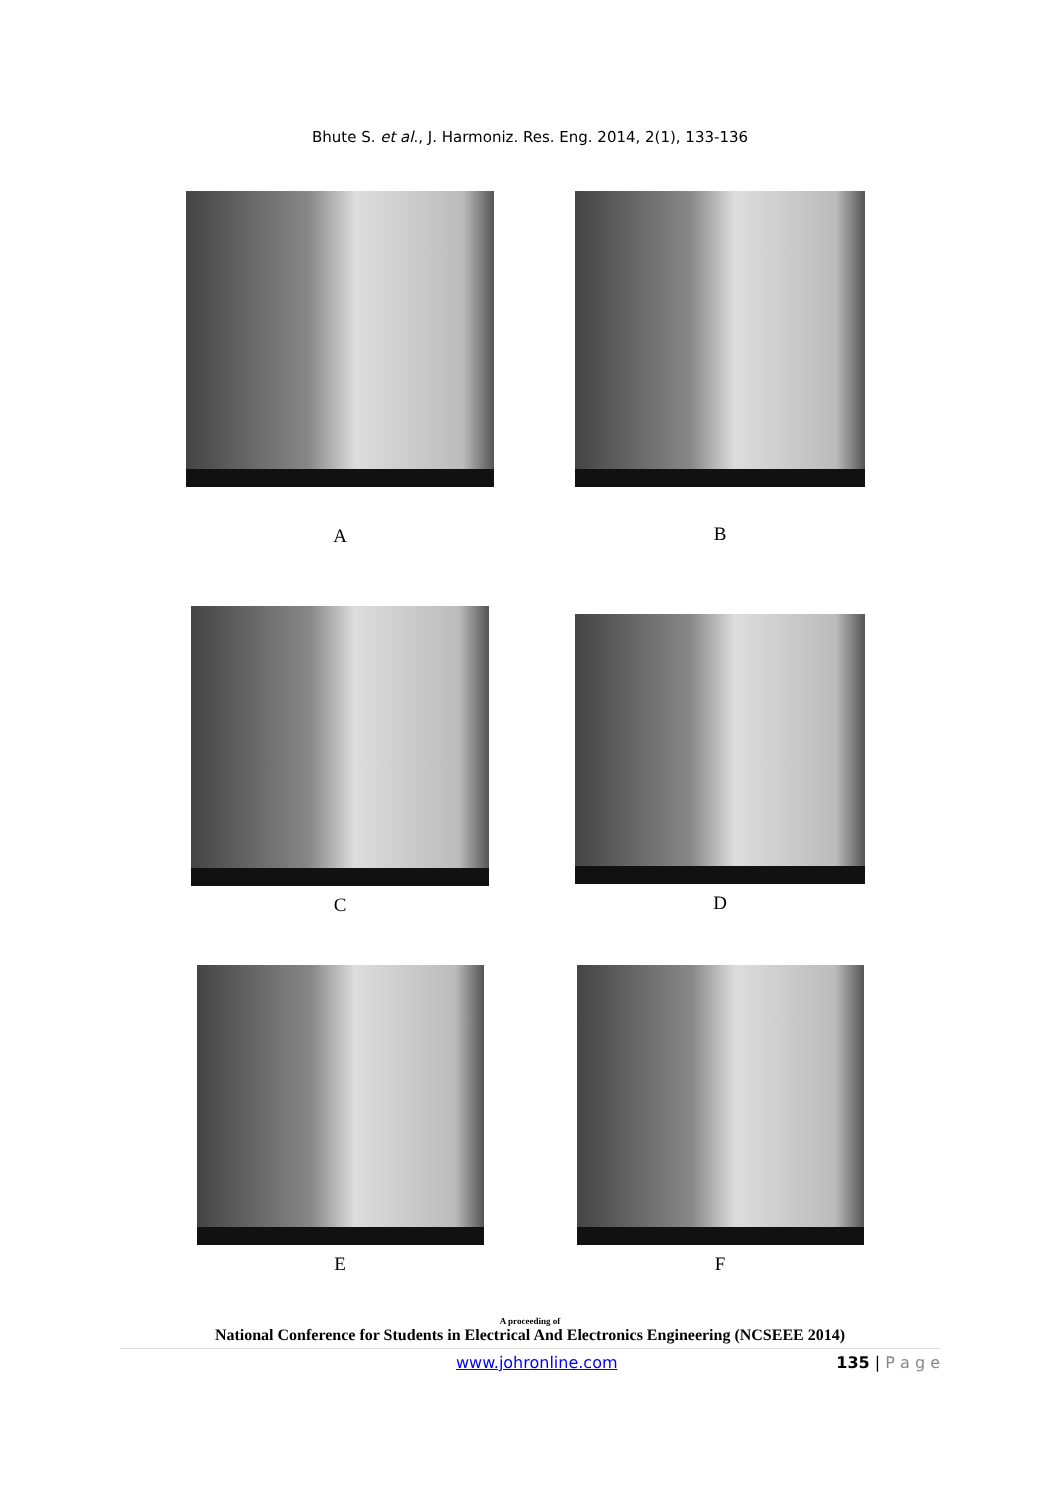Bhute S. et al., J. Harmoniz. Res. Eng. 2014, 2(1), 133-136
A B
C D
E F
A proceeding of
National Conference for Students in Electrical And Electronics Engineering (NCSEEE 2014)
www.johronline.com 135 | P a g e